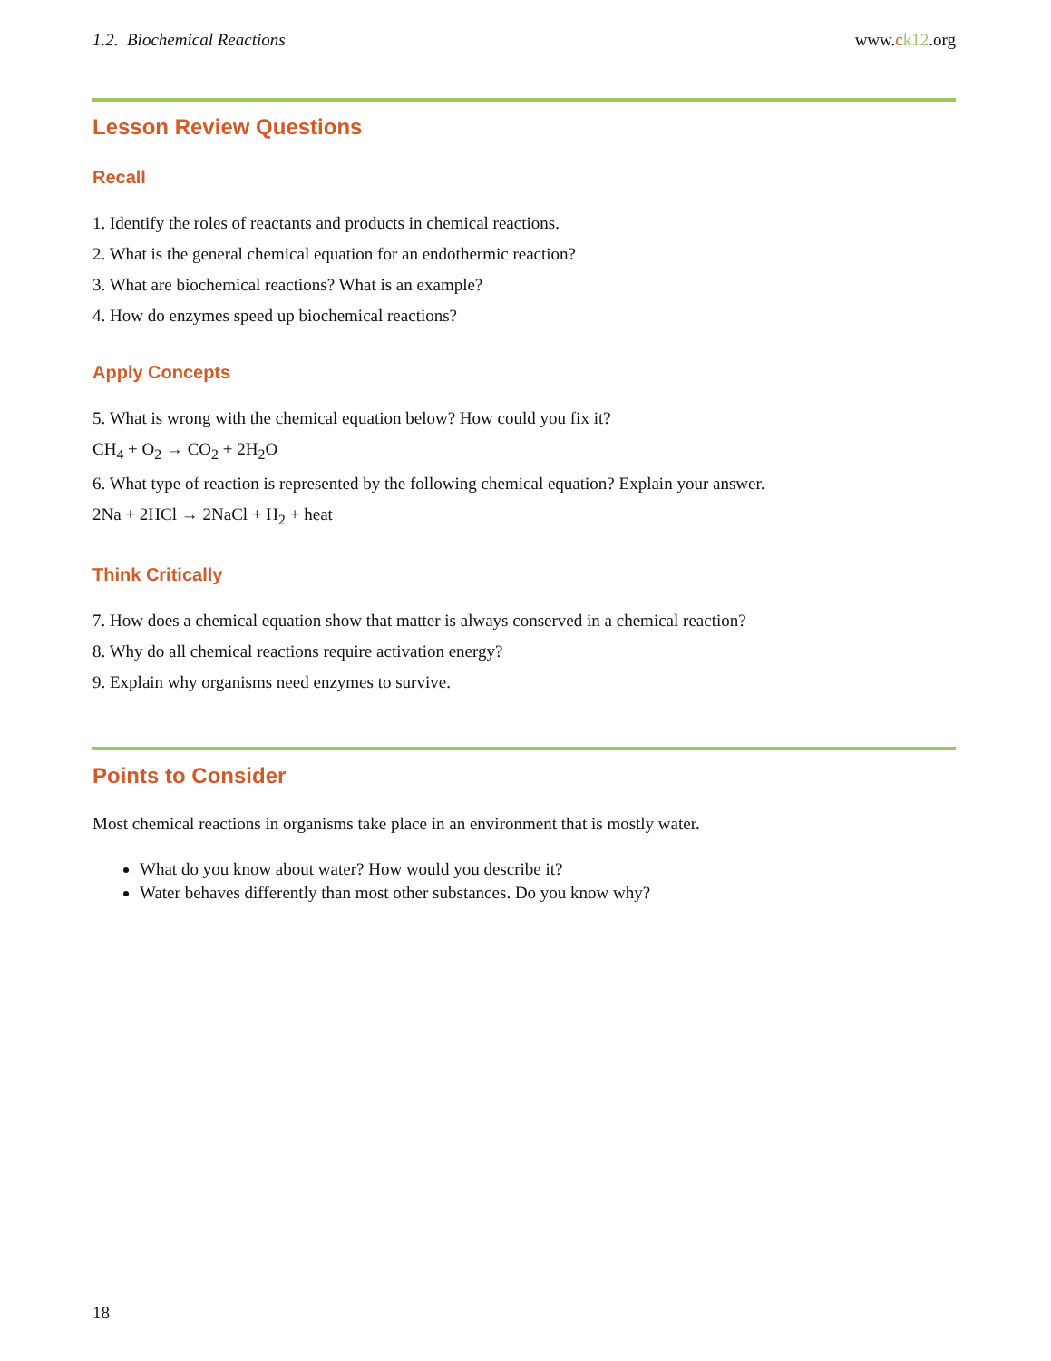1.2. Biochemical Reactions www.ck12.org
Lesson Review Questions
Recall
1. Identify the roles of reactants and products in chemical reactions.
2. What is the general chemical equation for an endothermic reaction?
3. What are biochemical reactions? What is an example?
4. How do enzymes speed up biochemical reactions?
Apply Concepts
5. What is wrong with the chemical equation below? How could you fix it?
CH<sub>4</sub> + O<sub>2</sub> → CO<sub>2</sub> + 2H<sub>2</sub>O
6. What type of reaction is represented by the following chemical equation? Explain your answer.
2Na + 2HCl → 2NaCl + H<sub>2</sub> + heat
Think Critically
7. How does a chemical equation show that matter is always conserved in a chemical reaction?
8. Why do all chemical reactions require activation energy?
9. Explain why organisms need enzymes to survive.
Points to Consider
Most chemical reactions in organisms take place in an environment that is mostly water.
What do you know about water? How would you describe it?
Water behaves differently than most other substances. Do you know why?
18